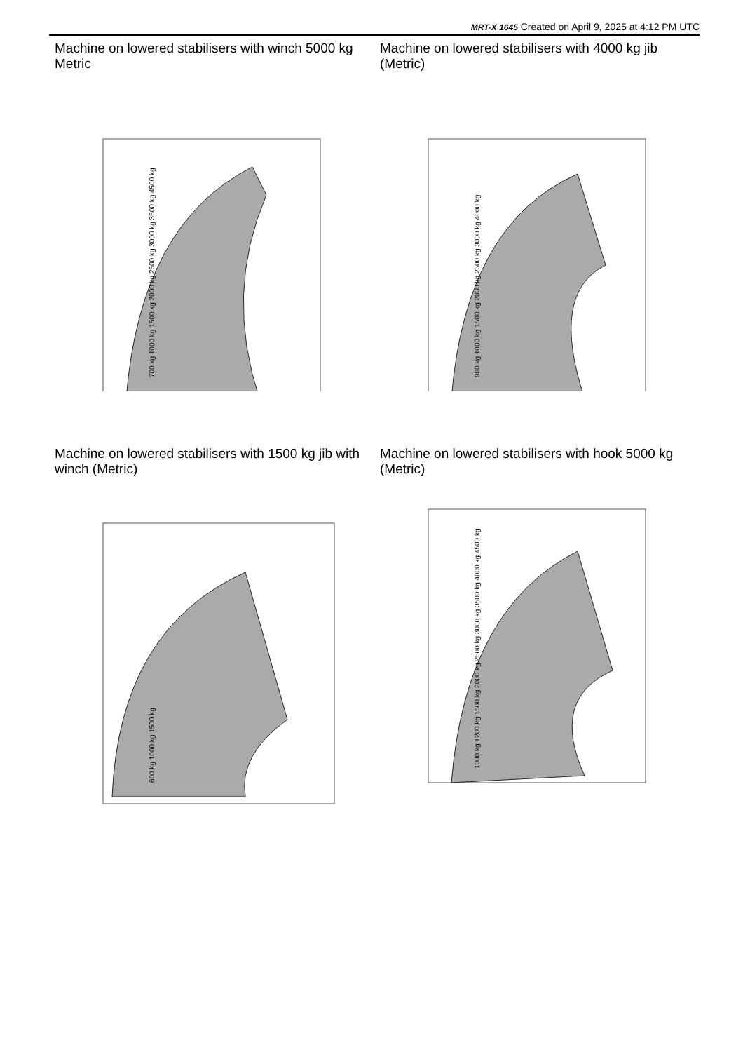MRT-X 1645 Created on April 9, 2025 at 4:12 PM UTC
Machine on lowered stabilisers with winch 5000 kg Metric
700 kg 1000 kg 1500 kg 2000 kg 2500 kg 3000 kg 3500 kg 4500 kg
Machine on lowered stabilisers with 4000 kg jib (Metric)
900 kg 1000 kg 1500 kg 2000 kg 2500 kg 3000 kg 4000 kg
Machine on lowered stabilisers with 1500 kg jib with winch (Metric)
600 kg 1000 kg 1500 kg
Machine on lowered stabilisers with hook 5000 kg (Metric)
1000 kg 1200 kg 1500 kg 2000 kg 2500 kg 3000 kg 3500 kg 4000 kg 4500 kg